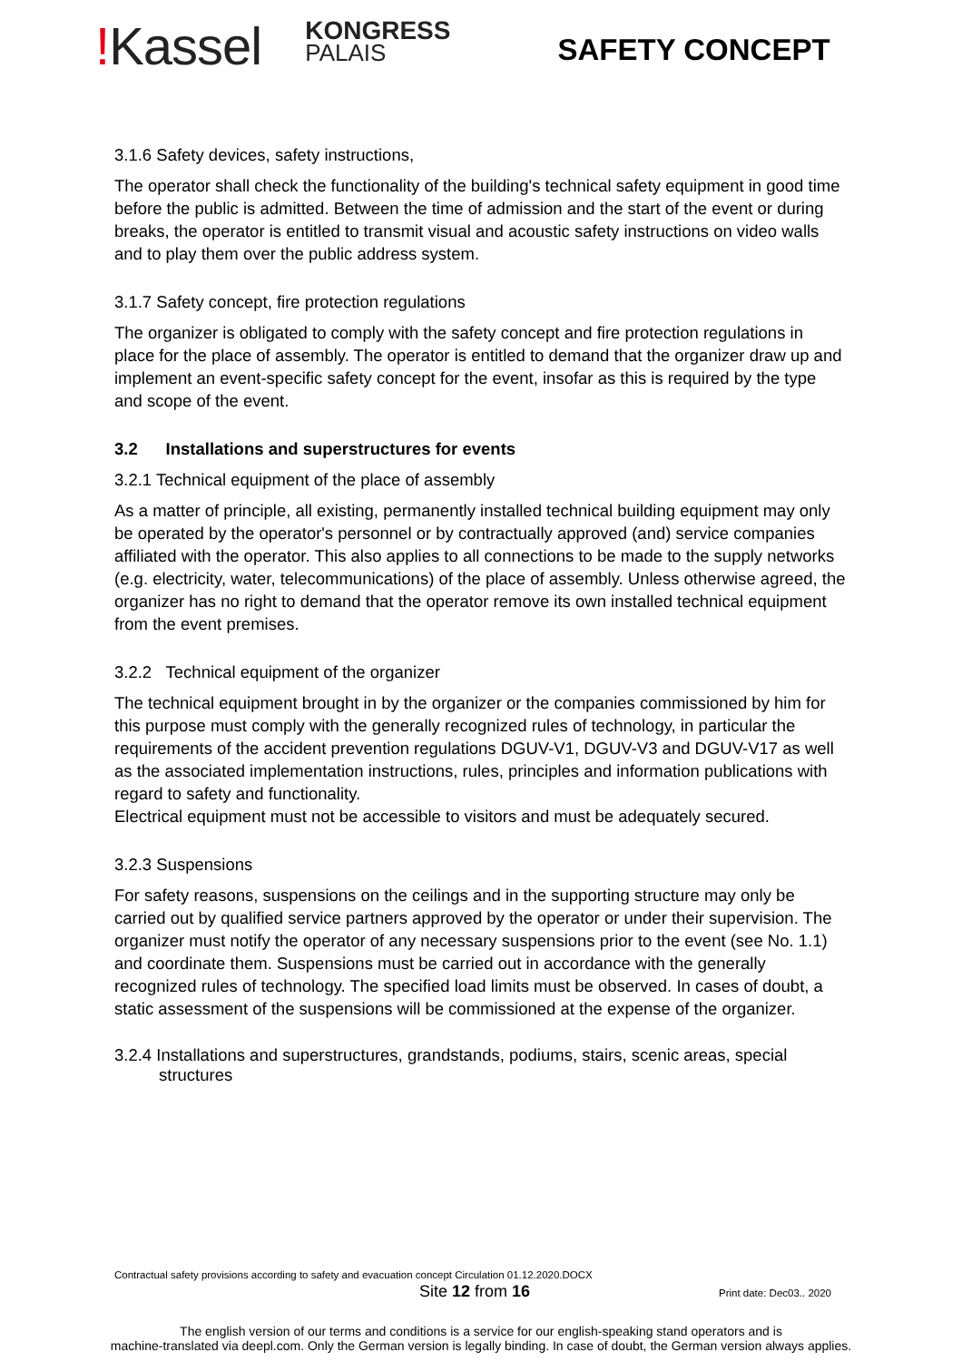!Kassel
KONGRESS
PALAIS
SAFETY CONCEPT
3.1.6 Safety devices, safety instructions,
The operator shall check the functionality of the building's technical safety equipment in good time before the public is admitted. Between the time of admission and the start of the event or during breaks, the operator is entitled to transmit visual and acoustic safety instructions on video walls and to play them over the public address system.
3.1.7 Safety concept, fire protection regulations
The organizer is obligated to comply with the safety concept and fire protection regulations in place for the place of assembly. The operator is entitled to demand that the organizer draw up and implement an event-specific safety concept for the event, insofar as this is required by the type and scope of the event.
3.2 Installations and superstructures for events
3.2.1 Technical equipment of the place of assembly
As a matter of principle, all existing, permanently installed technical building equipment may only be operated by the operator's personnel or by contractually approved (and) service companies affiliated with the operator. This also applies to all connections to be made to the supply networks (e.g. electricity, water, telecommunications) of the place of assembly. Unless otherwise agreed, the organizer has no right to demand that the operator remove its own installed technical equipment from the event premises.
3.2.2 Technical equipment of the organizer
The technical equipment brought in by the organizer or the companies commissioned by him for this purpose must comply with the generally recognized rules of technology, in particular the requirements of the accident prevention regulations DGUV-V1, DGUV-V3 and DGUV-V17 as well as the associated implementation instructions, rules, principles and information publications with regard to safety and functionality.
Electrical equipment must not be accessible to visitors and must be adequately secured.
3.2.3 Suspensions
For safety reasons, suspensions on the ceilings and in the supporting structure may only be carried out by qualified service partners approved by the operator or under their supervision. The organizer must notify the operator of any necessary suspensions prior to the event (see No. 1.1) and coordinate them. Suspensions must be carried out in accordance with the generally recognized rules of technology. The specified load limits must be observed. In cases of doubt, a static assessment of the suspensions will be commissioned at the expense of the organizer.
3.2.4 Installations and superstructures, grandstands, podiums, stairs, scenic areas, special structures
Contractual safety provisions according to safety and evacuation concept Circulation 01.12.2020.DOCX
Site 12 from 16 Print date: Dec03.. 2020
The english version of our terms and conditions is a service for our english-speaking stand operators and is
machine-translated via deepl.com. Only the German version is legally binding. In case of doubt, the German version always applies.